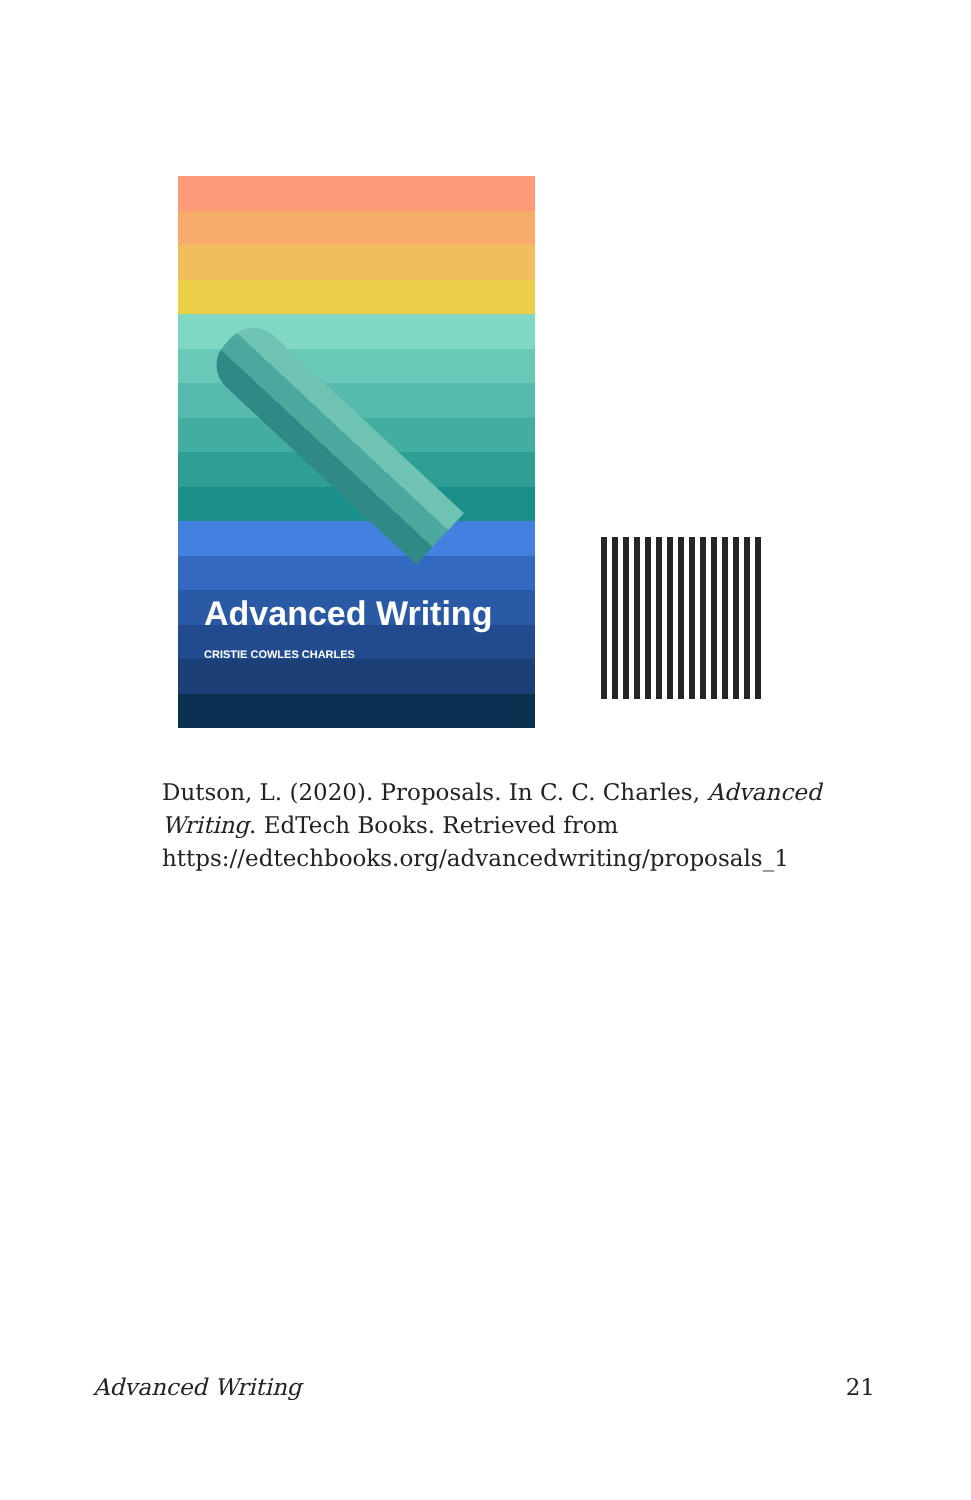Advanced Writing
CRISTIE COWLES CHARLES
Dutson, L. (2020). Proposals. In C. C. Charles, Advanced Writing. EdTech Books. Retrieved from https://edtechbooks.org/advancedwriting/proposals_1
Advanced Writing 21